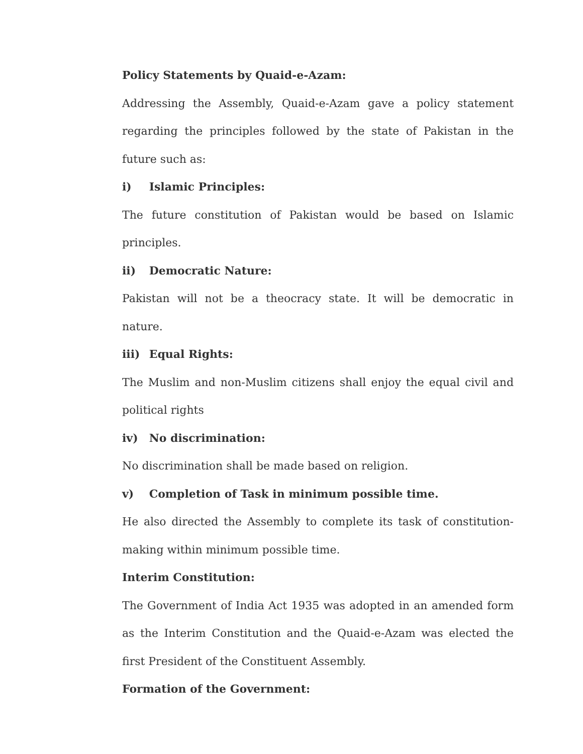Policy Statements by Quaid-e-Azam:
Addressing the Assembly, Quaid-e-Azam gave a policy statement regarding the principles followed by the state of Pakistan in the future such as:
i) Islamic Principles:
The future constitution of Pakistan would be based on Islamic principles.
ii) Democratic Nature:
Pakistan will not be a theocracy state. It will be democratic in nature.
iii) Equal Rights:
The Muslim and non-Muslim citizens shall enjoy the equal civil and political rights
iv) No discrimination:
No discrimination shall be made based on religion.
v) Completion of Task in minimum possible time.
He also directed the Assembly to complete its task of constitution-making within minimum possible time.
Interim Constitution:
The Government of India Act 1935 was adopted in an amended form as the Interim Constitution and the Quaid-e-Azam was elected the first President of the Constituent Assembly.
Formation of the Government: